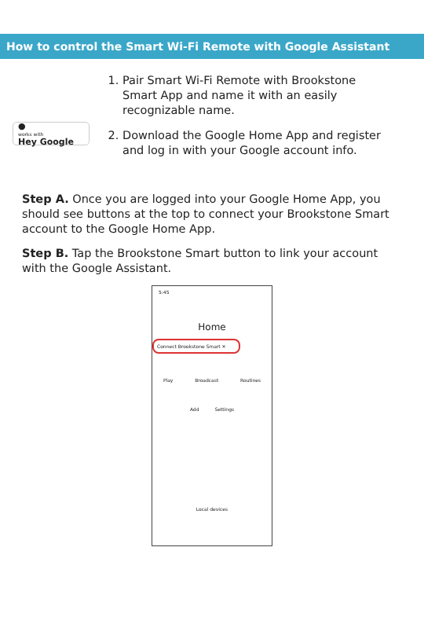How to control the Smart Wi-Fi Remote with Google Assistant
●
works with
Hey Google
1. Pair Smart Wi-Fi Remote with Brookstone Smart App and name it with an easily recognizable name.
2. Download the Google Home App and register and log in with your Google account info.
Step A. Once you are logged into your Google Home App, you should see buttons at the top to connect your Brookstone Smart account to the Google Home App.
Step B. Tap the Brookstone Smart button to link your account with the Google Assistant.
5:45
Home
Connect Brookstone Smart ✕
Play Broadcast Routines
Add Settings
Local devices